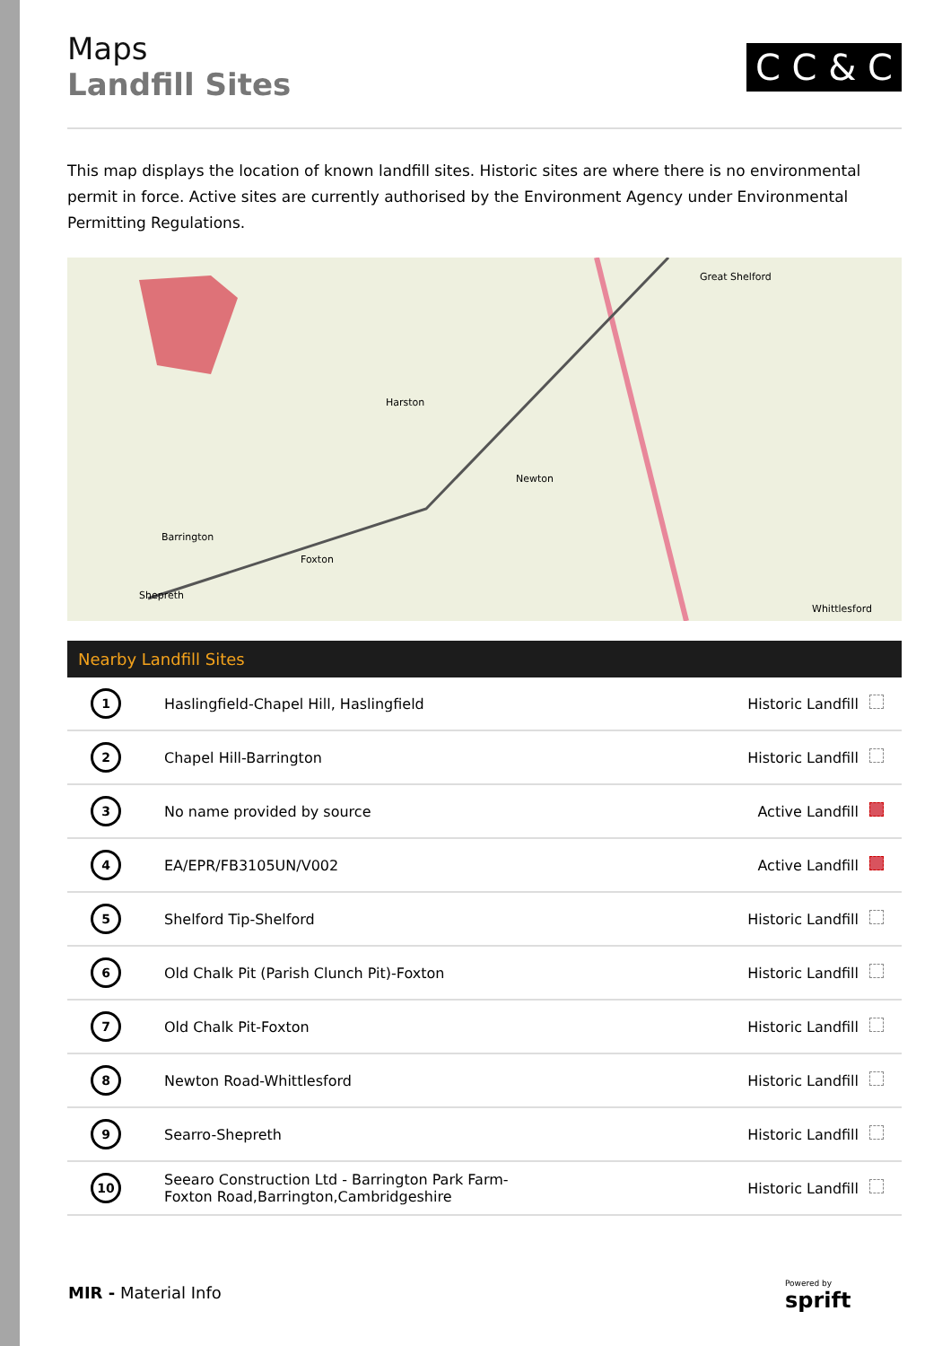Maps
Landfill Sites
C C & C
This map displays the location of known landfill sites. Historic sites are where there is no environmental permit in force. Active sites are currently authorised by the Environment Agency under Environmental Permitting Regulations.
Harston
Barrington
Newton
Foxton
Shepreth
Great Shelford
Whittlesford
Nearby Landfill Sites
| 1 | Haslingfield-Chapel Hill, Haslingfield | Historic Landfill | |
| 2 | Chapel Hill-Barrington | Historic Landfill | |
| 3 | No name provided by source | Active Landfill | |
| 4 | EA/EPR/FB3105UN/V002 | Active Landfill | |
| 5 | Shelford Tip-Shelford | Historic Landfill | |
| 6 | Old Chalk Pit (Parish Clunch Pit)-Foxton | Historic Landfill | |
| 7 | Old Chalk Pit-Foxton | Historic Landfill | |
| 8 | Newton Road-Whittlesford | Historic Landfill | |
| 9 | Searro-Shepreth | Historic Landfill | |
| 10 | Seearo Construction Ltd - Barrington Park Farm- Foxton Road,Barrington,Cambridgeshire | Historic Landfill | |
MIR - Material Info
Powered by
sprift